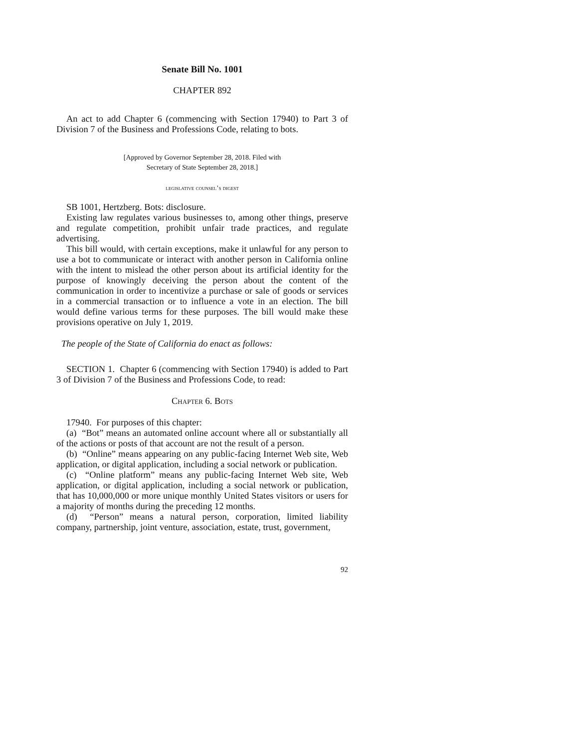Senate Bill No. 1001
CHAPTER 892
An act to add Chapter 6 (commencing with Section 17940) to Part 3 of Division 7 of the Business and Professions Code, relating to bots.
[Approved by Governor September 28, 2018. Filed with
Secretary of State September 28, 2018.]
legislative counsel’s digest
SB 1001, Hertzberg. Bots: disclosure.
Existing law regulates various businesses to, among other things, preserve and regulate competition, prohibit unfair trade practices, and regulate advertising.
This bill would, with certain exceptions, make it unlawful for any person to use a bot to communicate or interact with another person in California online with the intent to mislead the other person about its artificial identity for the purpose of knowingly deceiving the person about the content of the communication in order to incentivize a purchase or sale of goods or services in a commercial transaction or to influence a vote in an election. The bill would define various terms for these purposes. The bill would make these provisions operative on July 1, 2019.
The people of the State of California do enact as follows:
SECTION 1. Chapter 6 (commencing with Section 17940) is added to Part 3 of Division 7 of the Business and Professions Code, to read:
Chapter 6. Bots
17940. For purposes of this chapter:
(a) “Bot” means an automated online account where all or substantially all of the actions or posts of that account are not the result of a person.
(b) “Online” means appearing on any public-facing Internet Web site, Web application, or digital application, including a social network or publication.
(c) “Online platform” means any public-facing Internet Web site, Web application, or digital application, including a social network or publication, that has 10,000,000 or more unique monthly United States visitors or users for a majority of months during the preceding 12 months.
(d) “Person” means a natural person, corporation, limited liability company, partnership, joint venture, association, estate, trust, government,
92